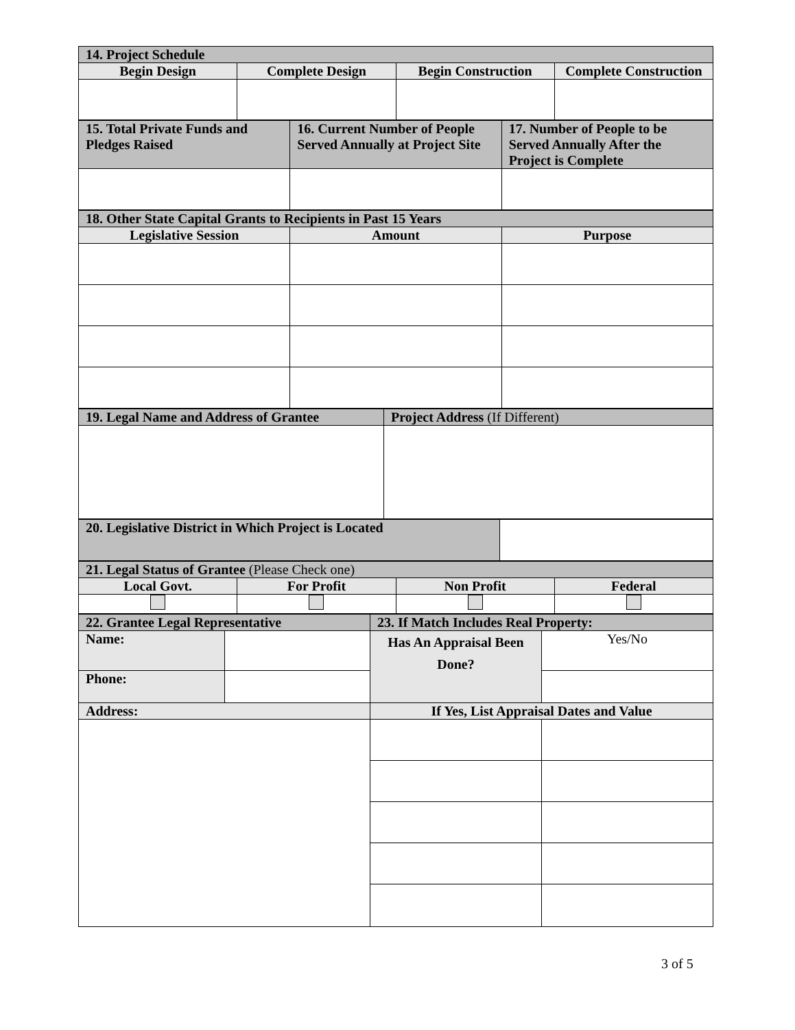| 14. Project Schedule | | | |
| Begin Design | Complete Design | Begin Construction | Complete Construction |
| 15. Total Private Funds and Pledges Raised | 16. Current Number of People Served Annually at Project Site | 17. Number of People to be Served Annually After the Project is Complete |
| 18. Other State Capital Grants to Recipients in Past 15 Years | | |
| Legislative Session | Amount | Purpose |
| 19. Legal Name and Address of Grantee | Project Address (If Different) |
| 20. Legislative District in Which Project is Located | |
| 21. Legal Status of Grantee (Please Check one) | | | |
| Local Govt. | For Profit | Non Profit | Federal |
| 22. Grantee Legal Representative | | 23. If Match Includes Real Property: | |
| Name: | | Has An Appraisal Been Done? | Yes/No |
| Phone: | | | |
| Address: | | If Yes, List Appraisal Dates and Value | |
3 of 5